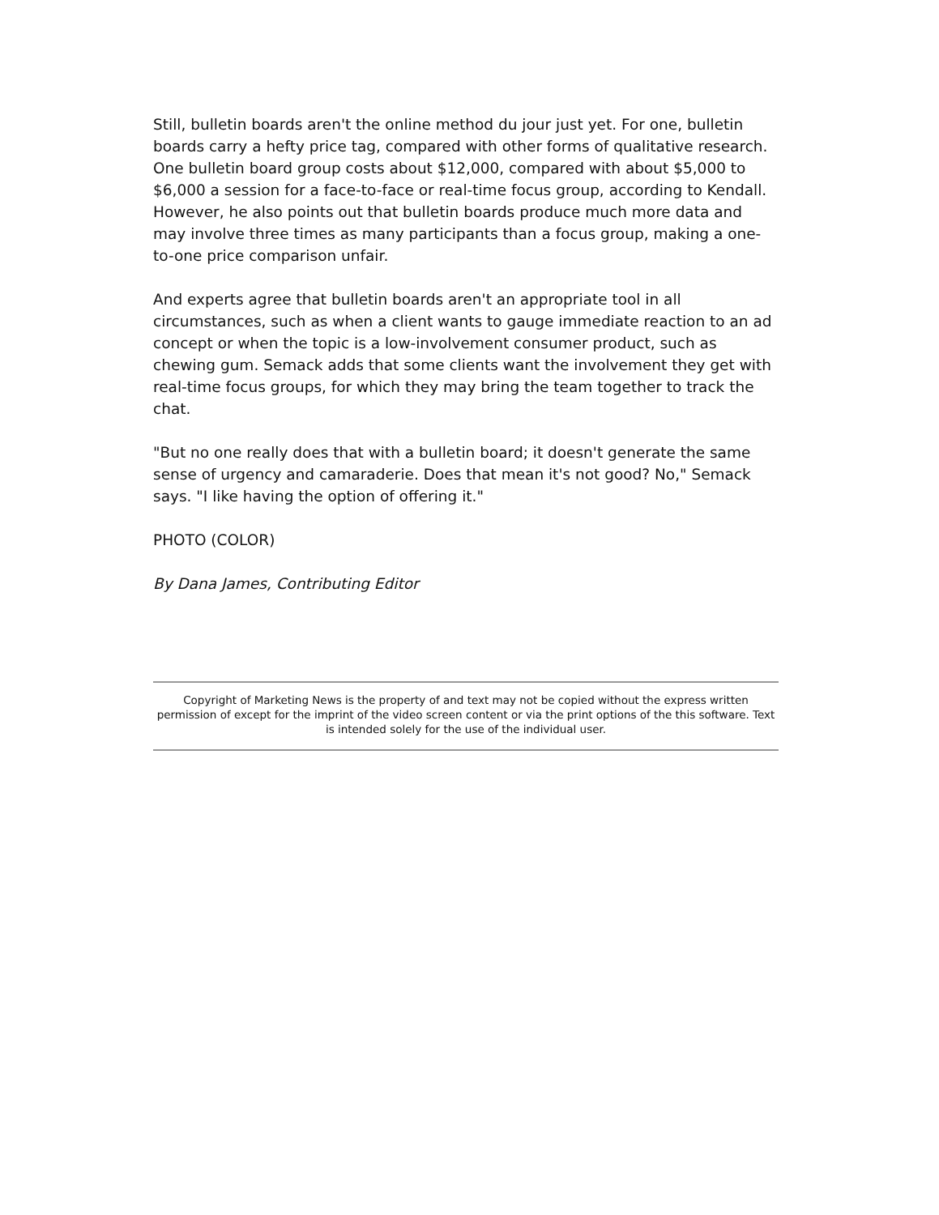Still, bulletin boards aren't the online method du jour just yet. For one, bulletin boards carry a hefty price tag, compared with other forms of qualitative research. One bulletin board group costs about $12,000, compared with about $5,000 to $6,000 a session for a face-to-face or real-time focus group, according to Kendall. However, he also points out that bulletin boards produce much more data and may involve three times as many participants than a focus group, making a one-to-one price comparison unfair.
And experts agree that bulletin boards aren't an appropriate tool in all circumstances, such as when a client wants to gauge immediate reaction to an ad concept or when the topic is a low-involvement consumer product, such as chewing gum. Semack adds that some clients want the involvement they get with real-time focus groups, for which they may bring the team together to track the chat.
"But no one really does that with a bulletin board; it doesn't generate the same sense of urgency and camaraderie. Does that mean it's not good? No," Semack says. "I like having the option of offering it."
PHOTO (COLOR)
By Dana James, Contributing Editor
Copyright of Marketing News is the property of and text may not be copied without the express written permission of except for the imprint of the video screen content or via the print options of the this software. Text is intended solely for the use of the individual user.